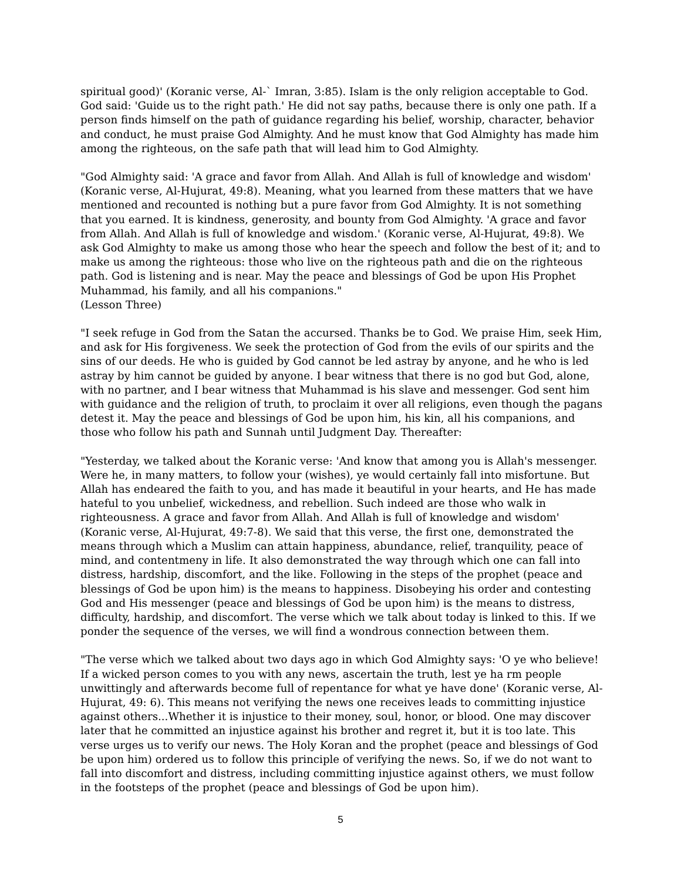spiritual good)' (Koranic verse, Al-` Imran, 3:85). Islam is the only religion acceptable to God. God said: 'Guide us to the right path.' He did not say paths, because there is only one path. If a person finds himself on the path of guidance regarding his belief, worship, character, behavior and conduct, he must praise God Almighty. And he must know that God Almighty has made him among the righteous, on the safe path that will lead him to God Almighty.
"God Almighty said: 'A grace and favor from Allah. And Allah is full of knowledge and wisdom' (Koranic verse, Al-Hujurat, 49:8). Meaning, what you learned from these matters that we have mentioned and recounted is nothing but a pure favor from God Almighty. It is not something that you earned. It is kindness, generosity, and bounty from God Almighty. 'A grace and favor from Allah. And Allah is full of knowledge and wisdom.' (Koranic verse, Al-Hujurat, 49:8). We ask God Almighty to make us among those who hear the speech and follow the best of it; and to make us among the righteous: those who live on the righteous path and die on the righteous path. God is listening and is near. May the peace and blessings of God be upon His Prophet Muhammad, his family, and all his companions."
(Lesson Three)
"I seek refuge in God from the Satan the accursed. Thanks be to God. We praise Him, seek Him, and ask for His forgiveness. We seek the protection of God from the evils of our spirits and the sins of our deeds. He who is guided by God cannot be led astray by anyone, and he who is led astray by him cannot be guided by anyone. I bear witness that there is no god but God, alone, with no partner, and I bear witness that Muhammad is his slave and messenger. God sent him with guidance and the religion of truth, to proclaim it over all religions, even though the pagans detest it. May the peace and blessings of God be upon him, his kin, all his companions, and those who follow his path and Sunnah until Judgment Day. Thereafter:
"Yesterday, we talked about the Koranic verse: 'And know that among you is Allah's messenger. Were he, in many matters, to follow your (wishes), ye would certainly fall into misfortune. But Allah has endeared the faith to you, and has made it beautiful in your hearts, and He has made hateful to you unbelief, wickedness, and rebellion. Such indeed are those who walk in righteousness. A grace and favor from Allah. And Allah is full of knowledge and wisdom' (Koranic verse, Al-Hujurat, 49:7-8). We said that this verse, the first one, demonstrated the means through which a Muslim can attain happiness, abundance, relief, tranquility, peace of mind, and contentmeny in life. It also demonstrated the way through which one can fall into distress, hardship, discomfort, and the like. Following in the steps of the prophet (peace and blessings of God be upon him) is the means to happiness. Disobeying his order and contesting God and His messenger (peace and blessings of God be upon him) is the means to distress, difficulty, hardship, and discomfort. The verse which we talk about today is linked to this. If we ponder the sequence of the verses, we will find a wondrous connection between them.
"The verse which we talked about two days ago in which God Almighty says: 'O ye who believe! If a wicked person comes to you with any news, ascertain the truth, lest ye ha rm people unwittingly and afterwards become full of repentance for what ye have done' (Koranic verse, Al-Hujurat, 49: 6). This means not verifying the news one receives leads to committing injustice against others...Whether it is injustice to their money, soul, honor, or blood. One may discover later that he committed an injustice against his brother and regret it, but it is too late. This verse urges us to verify our news. The Holy Koran and the prophet (peace and blessings of God be upon him) ordered us to follow this principle of verifying the news. So, if we do not want to fall into discomfort and distress, including committing injustice against others, we must follow in the footsteps of the prophet (peace and blessings of God be upon him).
5